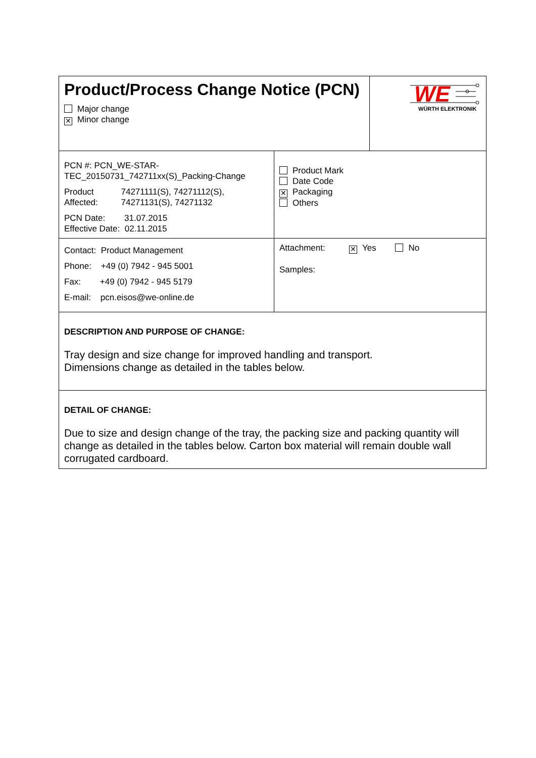| Product/Process Change Notice (PCN) Major change ✕ Minor change | | WE WÜRTH ELEKTRONIK |
| PCN #: PCN_WE-STAR-TEC_20150731_742711xx(S)_Packing-Change Product Affected: 74271111(S), 74271112(S), 74271131(S), 74271132 PCN Date: 31.07.2015 Effective Date: 02.11.2015 | Product Mark Date Code ✕ Packaging Others | |
| Contact: Product Management Phone: +49 (0) 7942 - 945 5001 Fax: +49 (0) 7942 - 945 5179 E-mail: pcn.eisos@we-online.de | Attachment: ✕ Yes No Samples: | |
| DESCRIPTION AND PURPOSE OF CHANGE: Tray design and size change for improved handling and transport. Dimensions change as detailed in the tables below. | | |
| DETAIL OF CHANGE: Due to size and design change of the tray, the packing size and packing quantity will change as detailed in the tables below. Carton box material will remain double wall corrugated cardboard. | | |